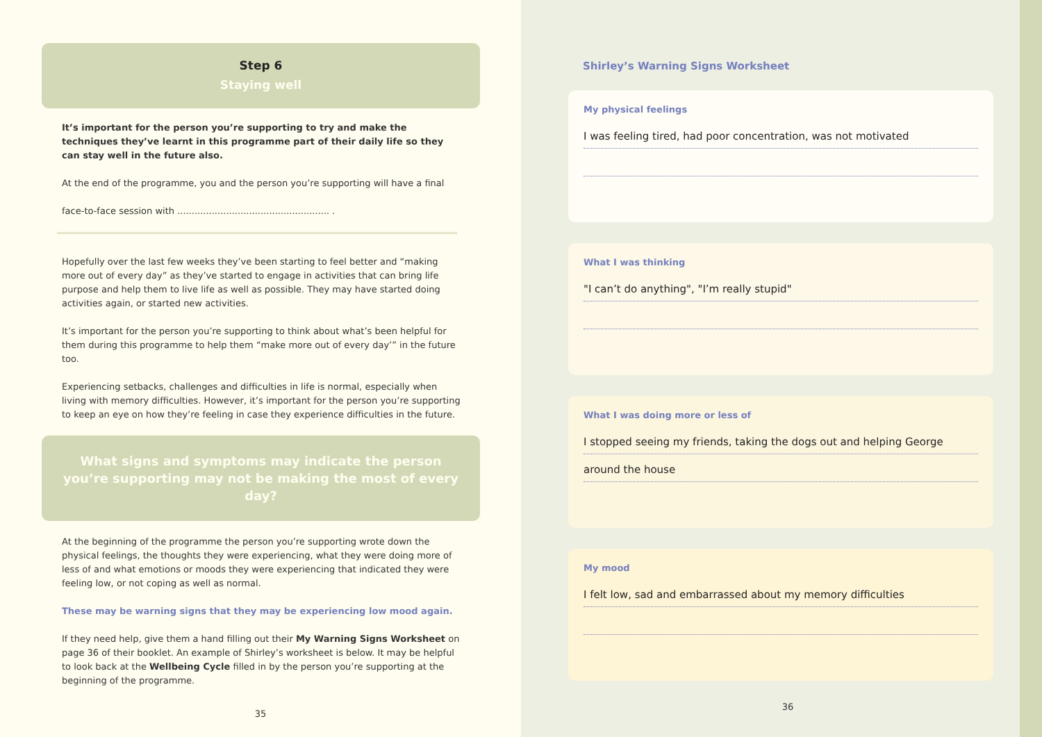Step 6
Staying well
It’s important for the person you’re supporting to try and make the techniques they’ve learnt in this programme part of their daily life so they can stay well in the future also.
At the end of the programme, you and the person you’re supporting will have a final
face-to-face session with ..................................................... .
Hopefully over the last few weeks they’ve been starting to feel better and “making more out of every day” as they’ve started to engage in activities that can bring life purpose and help them to live life as well as possible. They may have started doing activities again, or started new activities.
It’s important for the person you’re supporting to think about what’s been helpful for them during this programme to help them “make more out of every day’” in the future too.
Experiencing setbacks, challenges and difficulties in life is normal, especially when living with memory difficulties. However, it’s important for the person you’re supporting to keep an eye on how they’re feeling in case they experience difficulties in the future.
What signs and symptoms may indicate the person you’re supporting may not be making the most of every day?
At the beginning of the programme the person you’re supporting wrote down the physical feelings, the thoughts they were experiencing, what they were doing more of less of and what emotions or moods they were experiencing that indicated they were feeling low, or not coping as well as normal.
These may be warning signs that they may be experiencing low mood again.
If they need help, give them a hand filling out their My Warning Signs Worksheet on page 36 of their booklet. An example of Shirley’s worksheet is below. It may be helpful to look back at the Wellbeing Cycle filled in by the person you’re supporting at the beginning of the programme.
35
Shirley’s Warning Signs Worksheet
My physical feelings
I was feeling tired, had poor concentration, was not motivated
What I was thinking
"I can’t do anything", "I’m really stupid"
What I was doing more or less of
I stopped seeing my friends, taking the dogs out and helping George
around the house
My mood
I felt low, sad and embarrassed about my memory difficulties
36